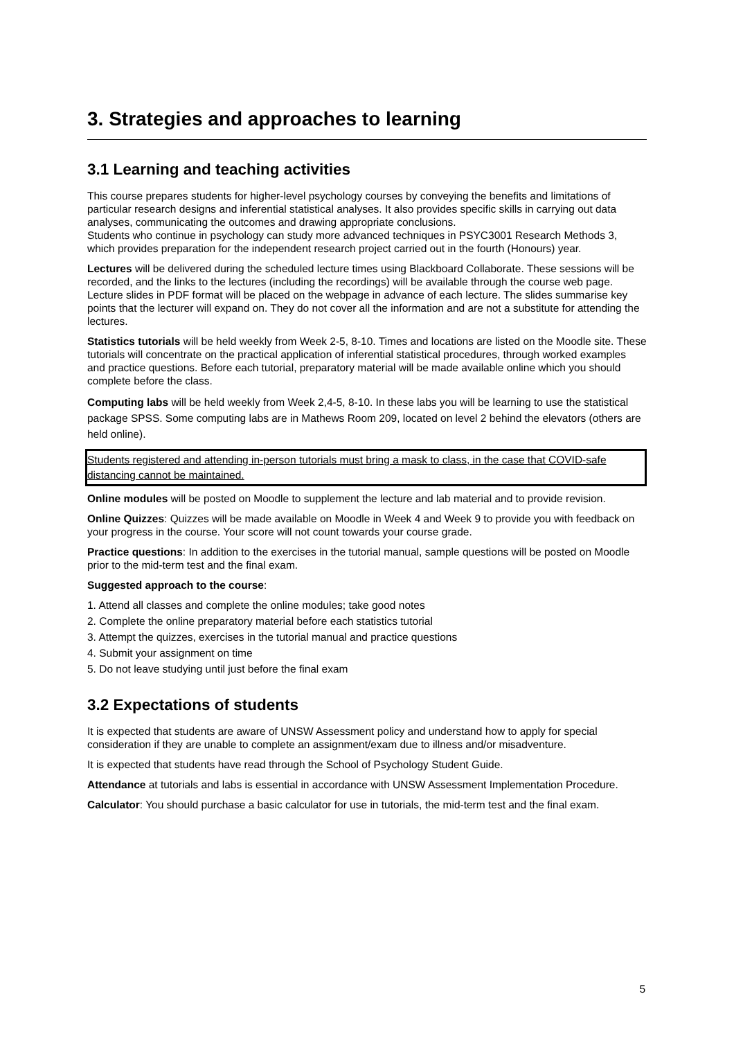3. Strategies and approaches to learning
3.1 Learning and teaching activities
This course prepares students for higher-level psychology courses by conveying the benefits and limitations of particular research designs and inferential statistical analyses. It also provides specific skills in carrying out data analyses, communicating the outcomes and drawing appropriate conclusions.
Students who continue in psychology can study more advanced techniques in PSYC3001 Research Methods 3, which provides preparation for the independent research project carried out in the fourth (Honours) year.
Lectures will be delivered during the scheduled lecture times using Blackboard Collaborate. These sessions will be recorded, and the links to the lectures (including the recordings) will be available through the course web page. Lecture slides in PDF format will be placed on the webpage in advance of each lecture. The slides summarise key points that the lecturer will expand on. They do not cover all the information and are not a substitute for attending the lectures.
Statistics tutorials will be held weekly from Week 2-5, 8-10. Times and locations are listed on the Moodle site. These tutorials will concentrate on the practical application of inferential statistical procedures, through worked examples and practice questions. Before each tutorial, preparatory material will be made available online which you should complete before the class.
Computing labs will be held weekly from Week 2,4-5, 8-10. In these labs you will be learning to use the statistical package SPSS. Some computing labs are in Mathews Room 209, located on level 2 behind the elevators (others are held online).
Students registered and attending in-person tutorials must bring a mask to class, in the case that COVID-safe distancing cannot be maintained.
Online modules will be posted on Moodle to supplement the lecture and lab material and to provide revision.
Online Quizzes: Quizzes will be made available on Moodle in Week 4 and Week 9 to provide you with feedback on your progress in the course. Your score will not count towards your course grade.
Practice questions: In addition to the exercises in the tutorial manual, sample questions will be posted on Moodle prior to the mid-term test and the final exam.
Suggested approach to the course:
1. Attend all classes and complete the online modules; take good notes
2. Complete the online preparatory material before each statistics tutorial
3. Attempt the quizzes, exercises in the tutorial manual and practice questions
4. Submit your assignment on time
5. Do not leave studying until just before the final exam
3.2 Expectations of students
It is expected that students are aware of UNSW Assessment policy and understand how to apply for special consideration if they are unable to complete an assignment/exam due to illness and/or misadventure.
It is expected that students have read through the School of Psychology Student Guide.
Attendance at tutorials and labs is essential in accordance with UNSW Assessment Implementation Procedure.
Calculator: You should purchase a basic calculator for use in tutorials, the mid-term test and the final exam.
5